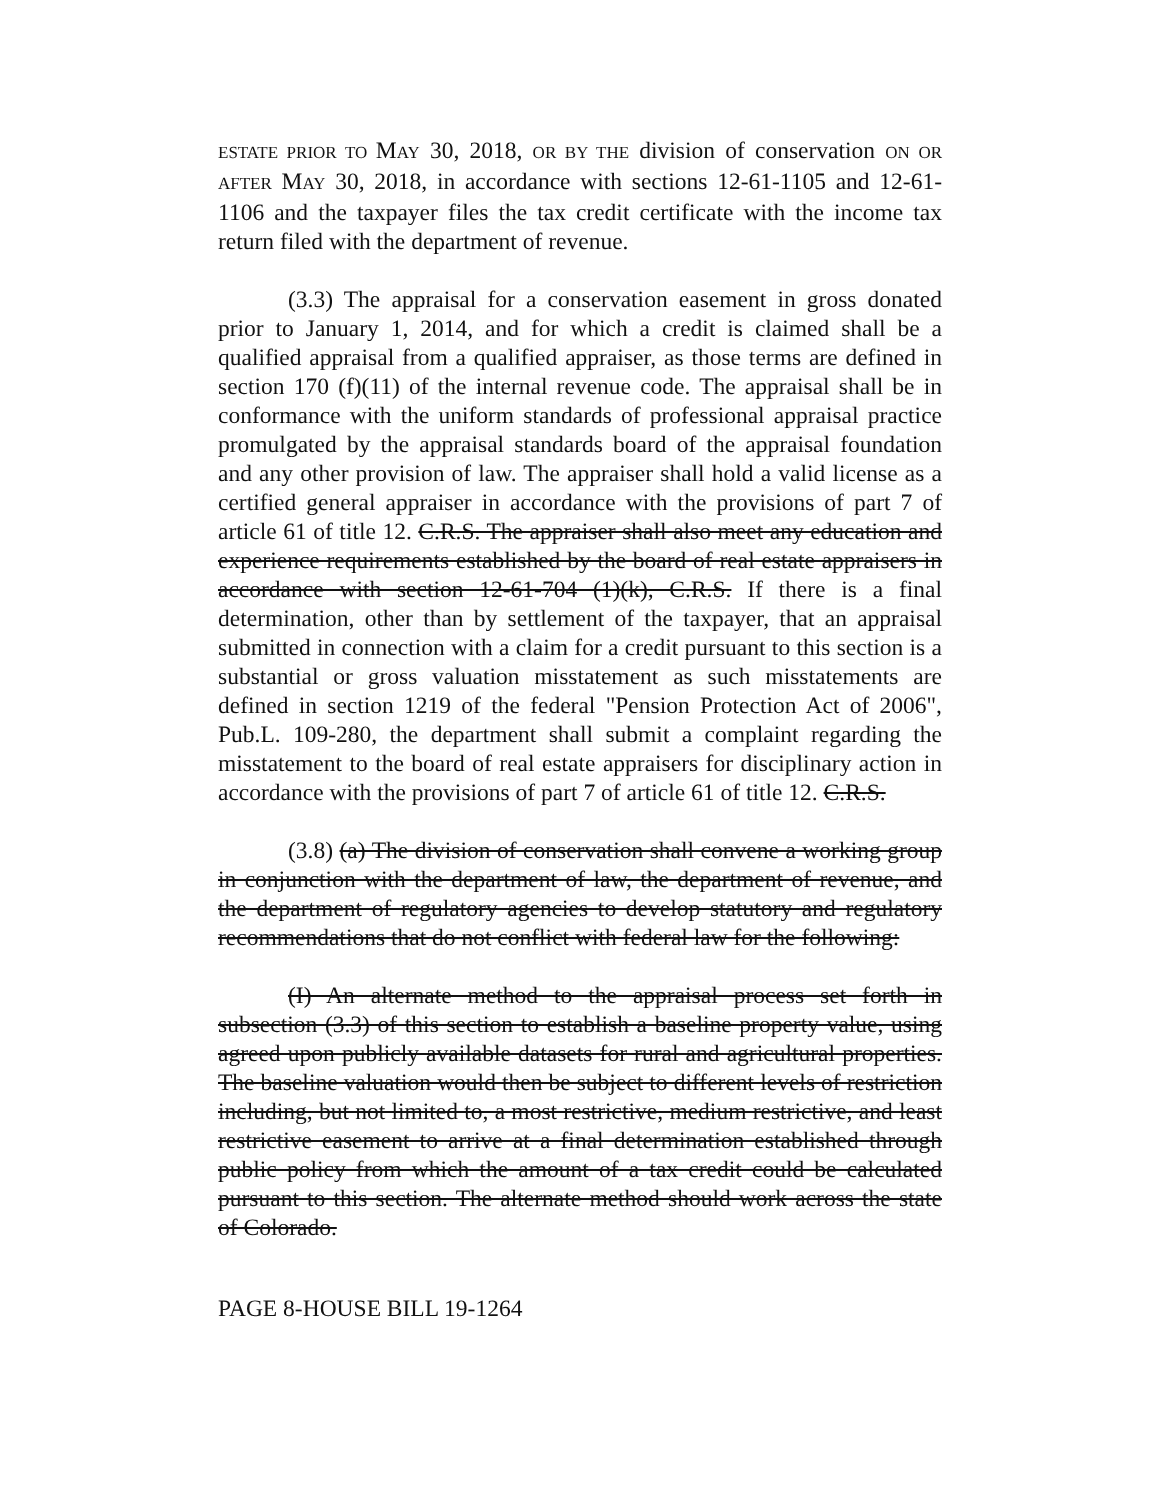ESTATE PRIOR TO MAY 30, 2018, OR BY THE division of conservation ON OR AFTER MAY 30, 2018, in accordance with sections 12-61-1105 and 12-61-1106 and the taxpayer files the tax credit certificate with the income tax return filed with the department of revenue.
(3.3) The appraisal for a conservation easement in gross donated prior to January 1, 2014, and for which a credit is claimed shall be a qualified appraisal from a qualified appraiser, as those terms are defined in section 170 (f)(11) of the internal revenue code. The appraisal shall be in conformance with the uniform standards of professional appraisal practice promulgated by the appraisal standards board of the appraisal foundation and any other provision of law. The appraiser shall hold a valid license as a certified general appraiser in accordance with the provisions of part 7 of article 61 of title 12. C.R.S. The appraiser shall also meet any education and experience requirements established by the board of real estate appraisers in accordance with section 12-61-704 (1)(k), C.R.S. If there is a final determination, other than by settlement of the taxpayer, that an appraisal submitted in connection with a claim for a credit pursuant to this section is a substantial or gross valuation misstatement as such misstatements are defined in section 1219 of the federal "Pension Protection Act of 2006", Pub.L. 109-280, the department shall submit a complaint regarding the misstatement to the board of real estate appraisers for disciplinary action in accordance with the provisions of part 7 of article 61 of title 12. C.R.S.
(3.8) (a) The division of conservation shall convene a working group in conjunction with the department of law, the department of revenue, and the department of regulatory agencies to develop statutory and regulatory recommendations that do not conflict with federal law for the following:
(I) An alternate method to the appraisal process set forth in subsection (3.3) of this section to establish a baseline property value, using agreed upon publicly available datasets for rural and agricultural properties. The baseline valuation would then be subject to different levels of restriction including, but not limited to, a most restrictive, medium restrictive, and least restrictive easement to arrive at a final determination established through public policy from which the amount of a tax credit could be calculated pursuant to this section. The alternate method should work across the state of Colorado.
PAGE 8-HOUSE BILL 19-1264